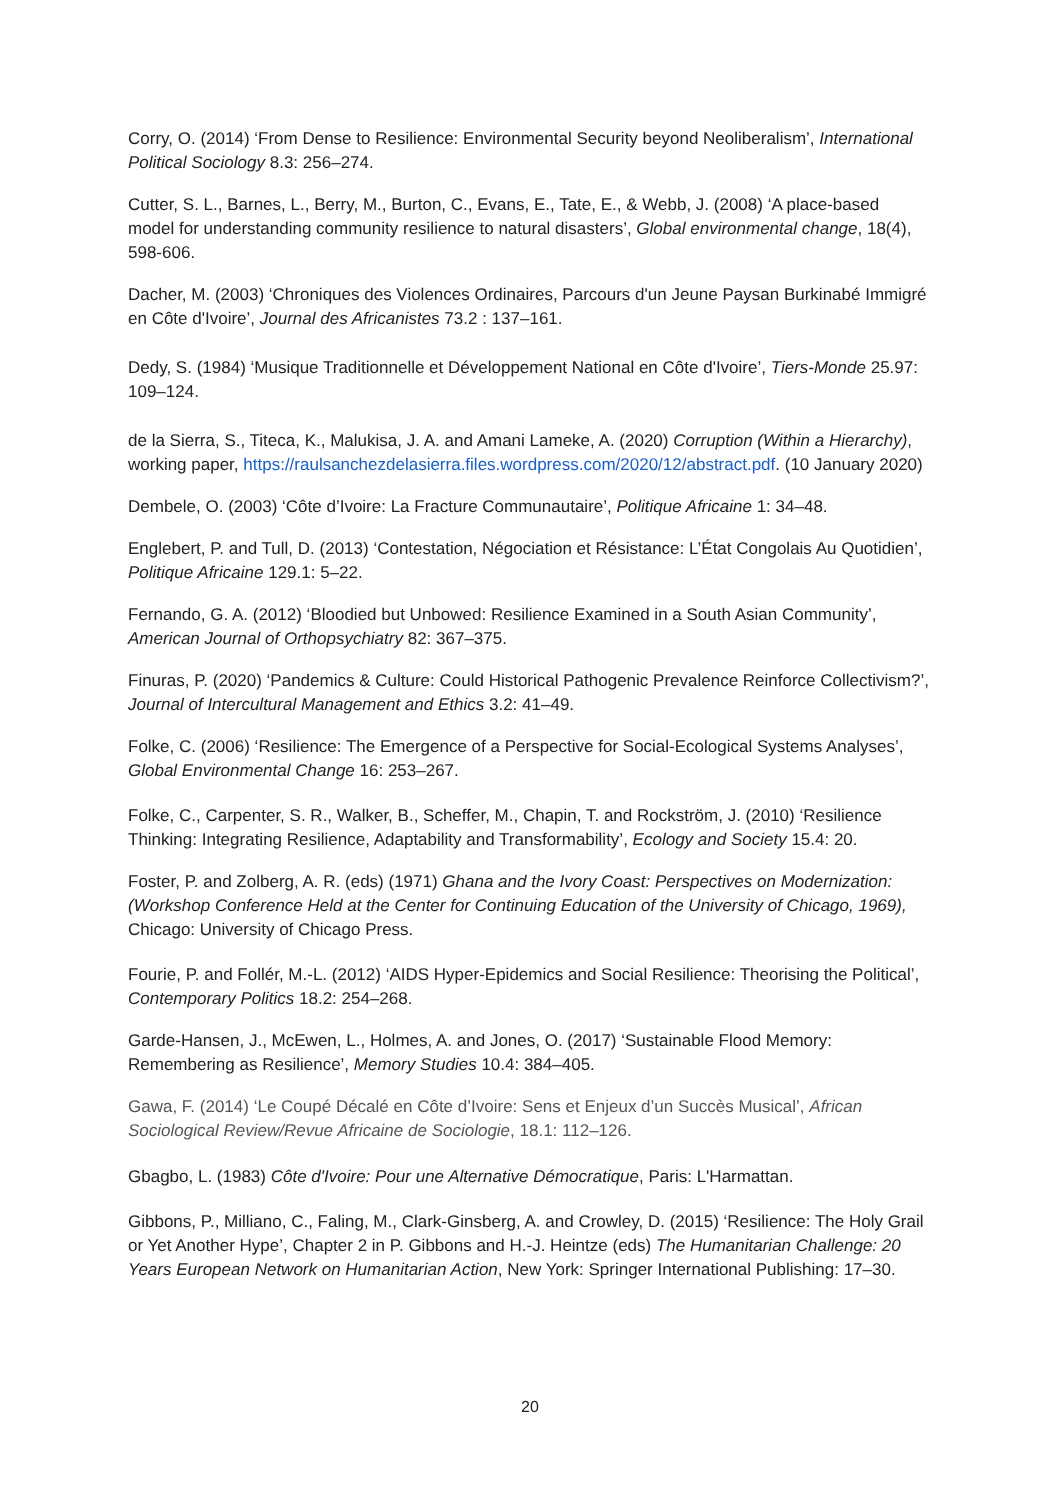Corry, O. (2014) ‘From Dense to Resilience: Environmental Security beyond Neoliberalism’, International Political Sociology 8.3: 256–274.
Cutter, S. L., Barnes, L., Berry, M., Burton, C., Evans, E., Tate, E., & Webb, J. (2008) ‘A place-based model for understanding community resilience to natural disasters’, Global environmental change, 18(4), 598-606.
Dacher, M. (2003) ‘Chroniques des Violences Ordinaires, Parcours d'un Jeune Paysan Burkinabé Immigré en Côte d'Ivoire’, Journal des Africanistes 73.2 : 137–161.
Dedy, S. (1984) ‘Musique Traditionnelle et Développement National en Côte d'Ivoire’, Tiers-Monde 25.97: 109–124.
de la Sierra, S., Titeca, K., Malukisa, J. A. and Amani Lameke, A. (2020) Corruption (Within a Hierarchy), working paper, https://raulsanchezdelasierra.files.wordpress.com/2020/12/abstract.pdf. (10 January 2020)
Dembele, O. (2003) ‘Côte d’Ivoire: La Fracture Communautaire’, Politique Africaine 1: 34–48.
Englebert, P. and Tull, D. (2013) ‘Contestation, Négociation et Résistance: L’État Congolais Au Quotidien’, Politique Africaine 129.1: 5–22.
Fernando, G. A. (2012) ‘Bloodied but Unbowed: Resilience Examined in a South Asian Community’, American Journal of Orthopsychiatry 82: 367–375.
Finuras, P. (2020) ‘Pandemics & Culture: Could Historical Pathogenic Prevalence Reinforce Collectivism?’, Journal of Intercultural Management and Ethics 3.2: 41–49.
Folke, C. (2006) ‘Resilience: The Emergence of a Perspective for Social-Ecological Systems Analyses’, Global Environmental Change 16: 253–267.
Folke, C., Carpenter, S. R., Walker, B., Scheffer, M., Chapin, T. and Rockström, J. (2010) ‘Resilience Thinking: Integrating Resilience, Adaptability and Transformability’, Ecology and Society 15.4: 20.
Foster, P. and Zolberg, A. R. (eds) (1971) Ghana and the Ivory Coast: Perspectives on Modernization: (Workshop Conference Held at the Center for Continuing Education of the University of Chicago, 1969), Chicago: University of Chicago Press.
Fourie, P. and Follér, M.-L. (2012) ‘AIDS Hyper-Epidemics and Social Resilience: Theorising the Political’, Contemporary Politics 18.2: 254–268.
Garde-Hansen, J., McEwen, L., Holmes, A. and Jones, O. (2017) ‘Sustainable Flood Memory: Remembering as Resilience’, Memory Studies 10.4: 384–405.
Gawa, F. (2014) ‘Le Coupé Décalé en Côte d’Ivoire: Sens et Enjeux d’un Succès Musical’, African Sociological Review/Revue Africaine de Sociologie, 18.1: 112–126.
Gbagbo, L. (1983) Côte d'Ivoire: Pour une Alternative Démocratique, Paris: L'Harmattan.
Gibbons, P., Milliano, C., Faling, M., Clark-Ginsberg, A. and Crowley, D. (2015) ‘Resilience: The Holy Grail or Yet Another Hype’, Chapter 2 in P. Gibbons and H.-J. Heintze (eds) The Humanitarian Challenge: 20 Years European Network on Humanitarian Action, New York: Springer International Publishing: 17–30.
20